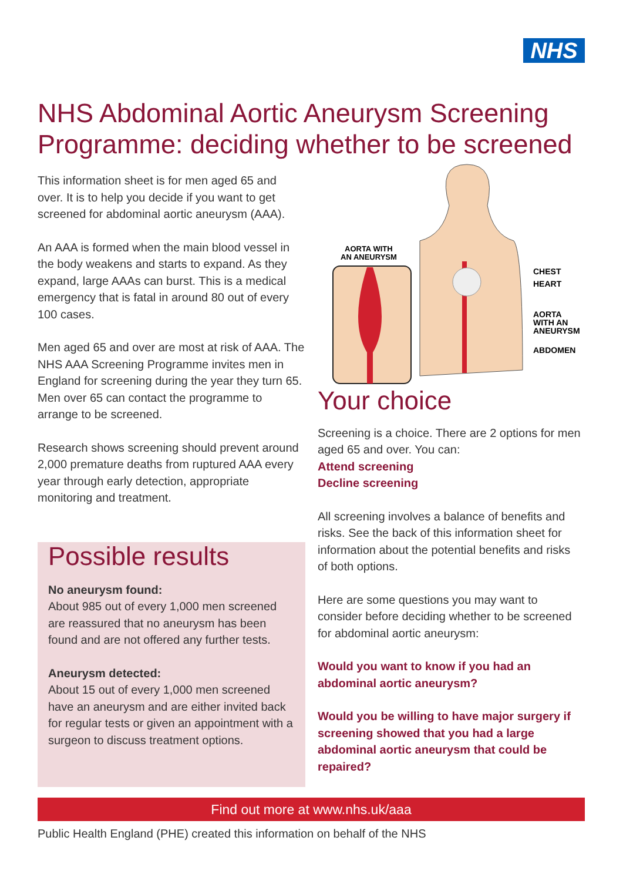NHS
NHS Abdominal Aortic Aneurysm Screening Programme: deciding whether to be screened
This information sheet is for men aged 65 and over. It is to help you decide if you want to get screened for abdominal aortic aneurysm (AAA).
An AAA is formed when the main blood vessel in the body weakens and starts to expand. As they expand, large AAAs can burst. This is a medical emergency that is fatal in around 80 out of every 100 cases.
Men aged 65 and over are most at risk of AAA. The NHS AAA Screening Programme invites men in England for screening during the year they turn 65. Men over 65 can contact the programme to arrange to be screened.
Research shows screening should prevent around 2,000 premature deaths from ruptured AAA every year through early detection, appropriate monitoring and treatment.
AORTA WITH
AN ANEURYSM
CHEST
HEART
AORTA
WITH AN
ANEURYSM
ABDOMEN
Possible results
No aneurysm found:
About 985 out of every 1,000 men screened are reassured that no aneurysm has been found and are not offered any further tests.
Aneurysm detected:
About 15 out of every 1,000 men screened have an aneurysm and are either invited back for regular tests or given an appointment with a surgeon to discuss treatment options.
Your choice
Screening is a choice. There are 2 options for men aged 65 and over. You can:
Attend screening
Decline screening
All screening involves a balance of benefits and risks. See the back of this information sheet for information about the potential benefits and risks of both options.
Here are some questions you may want to consider before deciding whether to be screened for abdominal aortic aneurysm:
Would you want to know if you had an abdominal aortic aneurysm?
Would you be willing to have major surgery if screening showed that you had a large abdominal aortic aneurysm that could be repaired?
Find out more at www.nhs.uk/aaa
Public Health England (PHE) created this information on behalf of the NHS